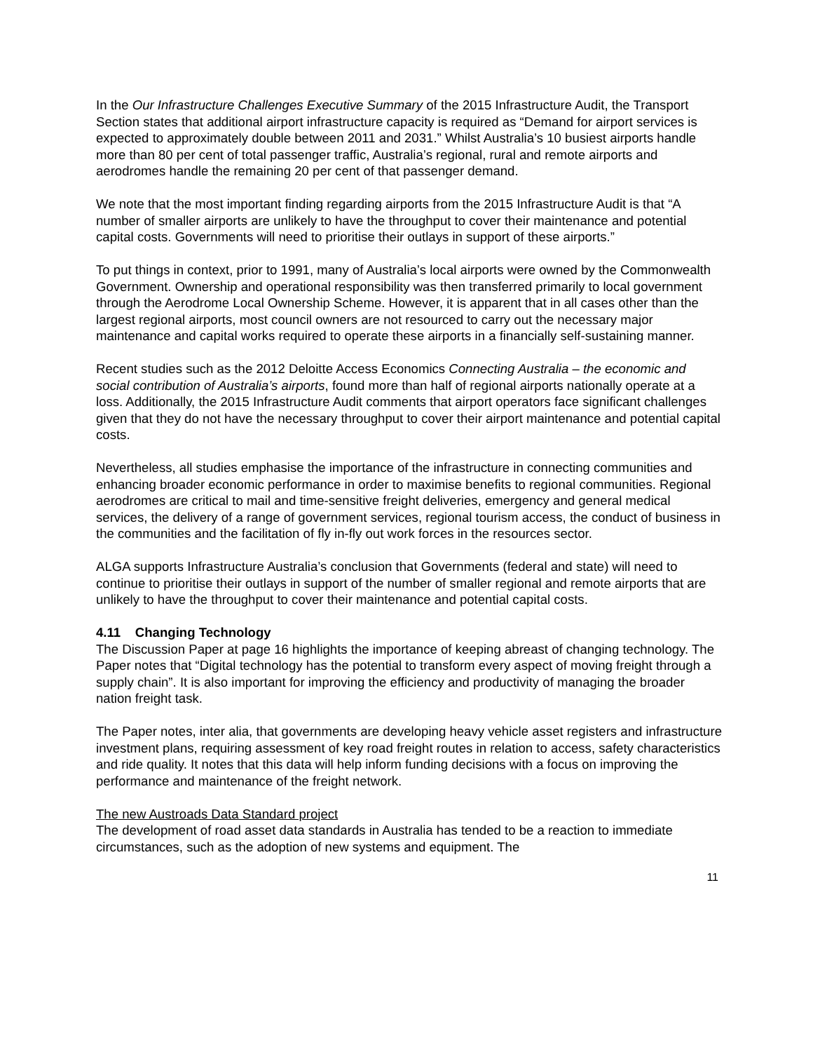In the Our Infrastructure Challenges Executive Summary of the 2015 Infrastructure Audit, the Transport Section states that additional airport infrastructure capacity is required as “Demand for airport services is expected to approximately double between 2011 and 2031.” Whilst Australia’s 10 busiest airports handle more than 80 per cent of total passenger traffic, Australia’s regional, rural and remote airports and aerodromes handle the remaining 20 per cent of that passenger demand.
We note that the most important finding regarding airports from the 2015 Infrastructure Audit is that “A number of smaller airports are unlikely to have the throughput to cover their maintenance and potential capital costs. Governments will need to prioritise their outlays in support of these airports.”
To put things in context, prior to 1991, many of Australia’s local airports were owned by the Commonwealth Government. Ownership and operational responsibility was then transferred primarily to local government through the Aerodrome Local Ownership Scheme. However, it is apparent that in all cases other than the largest regional airports, most council owners are not resourced to carry out the necessary major maintenance and capital works required to operate these airports in a financially self-sustaining manner.
Recent studies such as the 2012 Deloitte Access Economics Connecting Australia – the economic and social contribution of Australia’s airports, found more than half of regional airports nationally operate at a loss. Additionally, the 2015 Infrastructure Audit comments that airport operators face significant challenges given that they do not have the necessary throughput to cover their airport maintenance and potential capital costs.
Nevertheless, all studies emphasise the importance of the infrastructure in connecting communities and enhancing broader economic performance in order to maximise benefits to regional communities. Regional aerodromes are critical to mail and time-sensitive freight deliveries, emergency and general medical services, the delivery of a range of government services, regional tourism access, the conduct of business in the communities and the facilitation of fly in-fly out work forces in the resources sector.
ALGA supports Infrastructure Australia’s conclusion that Governments (federal and state) will need to continue to prioritise their outlays in support of the number of smaller regional and remote airports that are unlikely to have the throughput to cover their maintenance and potential capital costs.
4.11 Changing Technology
The Discussion Paper at page 16 highlights the importance of keeping abreast of changing technology. The Paper notes that “Digital technology has the potential to transform every aspect of moving freight through a supply chain”. It is also important for improving the efficiency and productivity of managing the broader nation freight task.
The Paper notes, inter alia, that governments are developing heavy vehicle asset registers and infrastructure investment plans, requiring assessment of key road freight routes in relation to access, safety characteristics and ride quality. It notes that this data will help inform funding decisions with a focus on improving the performance and maintenance of the freight network.
The new Austroads Data Standard project
The development of road asset data standards in Australia has tended to be a reaction to immediate circumstances, such as the adoption of new systems and equipment. The
11